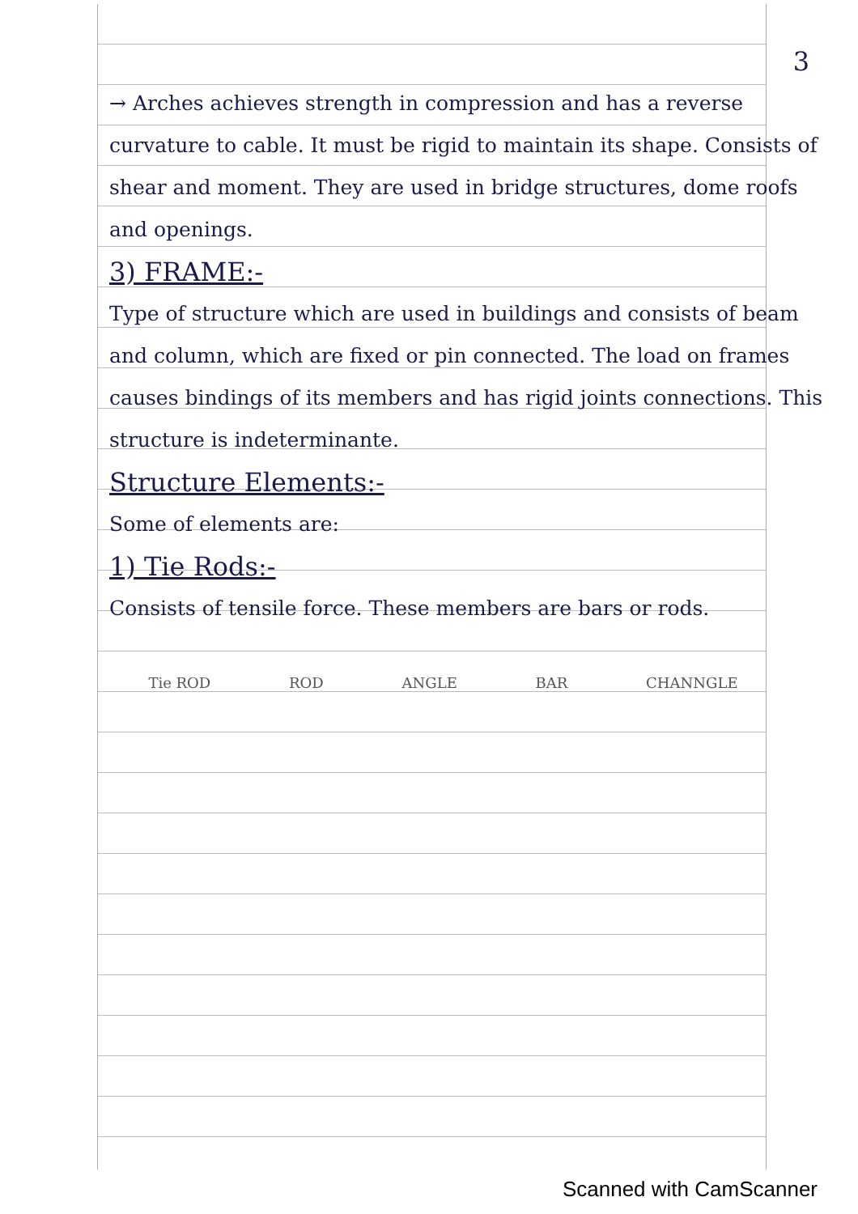3
→ Arches achieves strength in compression and has a reverse curvature to cable. It must be rigid to maintain its shape. Consists of shear and moment. They are used in bridge structures, dome roofs and openings.
3) FRAME:-
Type of structure which are used in buildings and consists of beam and column, which are fixed or pin connected. The load on frames causes bindings of its members and has rigid joints connections. This structure is indeterminante.
Structure Elements:-
Some of elements are:
1) Tie Rods:-
Consists of tensile force. These members are bars or rods.
Tie ROD ROD ANGLE BAR CHANNGLE
Scanned with CamScanner